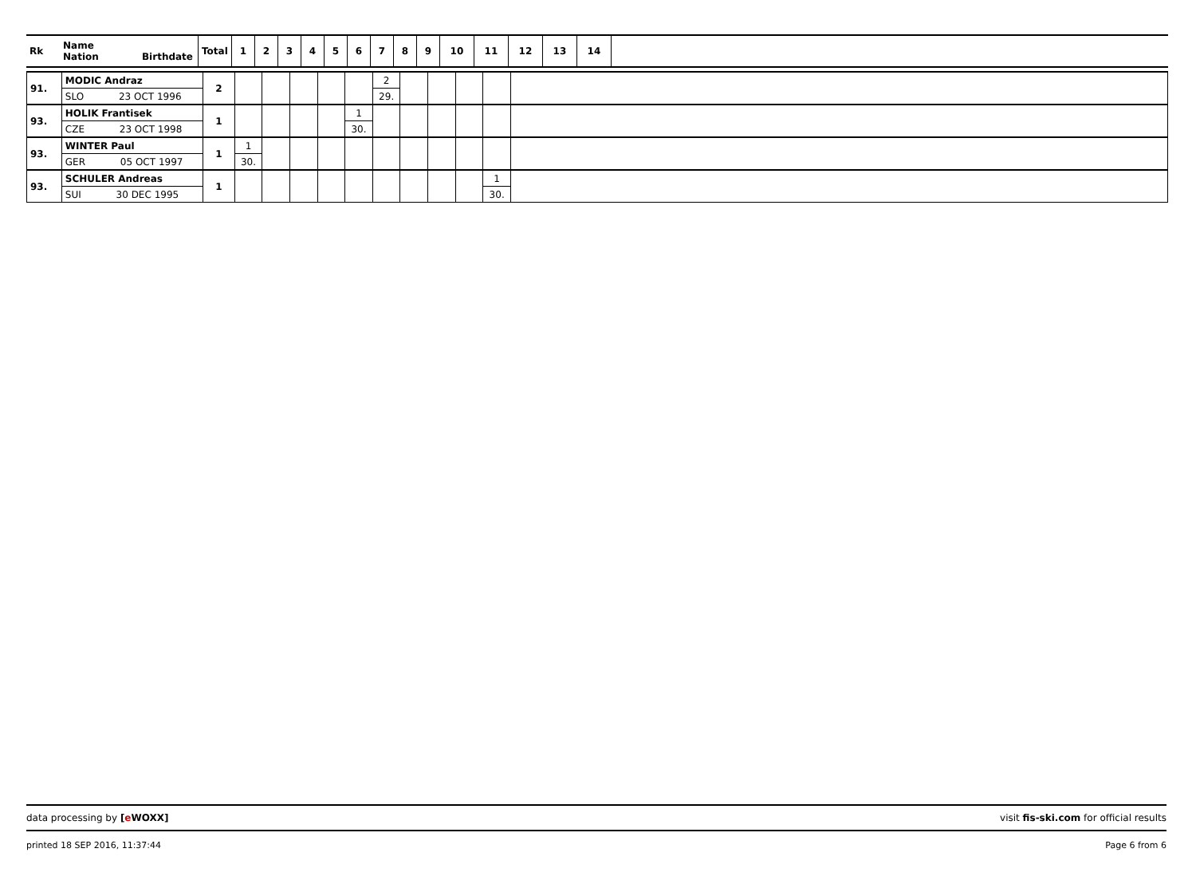| Rk | Name Nation Birthdate | Total | 1 | 2 | 3 | 4 | 5 | 6 | 7 | 8 | 9 | 10 | 11 | 12 | 13 | 14 | |
| 91. | MODIC Andraz | 2 | | | | | | 2 | | | | | |
| | SLO 23 OCT 1996 | | | | | | | 29. | | | | | |
| 93. | HOLIK Frantisek | 1 | | | | | 1 | | | | | | |
| | CZE 23 OCT 1998 | | | | | | 30. | | | | | | |
| 93. | WINTER Paul | 1 | 1 | | | | | | | | | | |
| | GER 05 OCT 1997 | | 30. | | | | | | | | | | |
| 93. | SCHULER Andreas | 1 | | | | | | | | | | 1 | |
| | SUI 30 DEC 1995 | | | | | | | | | | | 30. | |
data processing by [e WOXX] visit fis-ski.com for official results
printed 18 SEP 2016, 11:37:44 Page 6 from 6